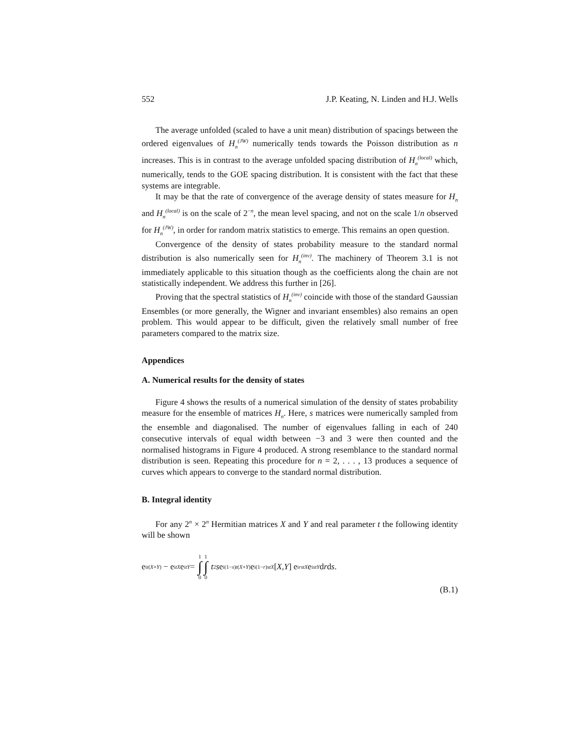552 J.P. Keating, N. Linden and H.J. Wells
The average unfolded (scaled to have a unit mean) distribution of spacings between the ordered eigenvalues of H<sub>n</sub><sup>(JW)</sup> numerically tends towards the Poisson distribution as n increases. This is in contrast to the average unfolded spacing distribution of H<sub>n</sub><sup>(local)</sup> which, numerically, tends to the GOE spacing distribution. It is consistent with the fact that these systems are integrable.
It may be that the rate of convergence of the average density of states measure for H<sub>n</sub> and H<sub>n</sub><sup>(local)</sup> is on the scale of 2<sup>−n</sup>, the mean level spacing, and not on the scale 1/n observed for H<sub>n</sub><sup>(JW)</sup>, in order for random matrix statistics to emerge. This remains an open question.
Convergence of the density of states probability measure to the standard normal distribution is also numerically seen for H<sub>n</sub><sup>(inv)</sup>. The machinery of Theorem 3.1 is not immediately applicable to this situation though as the coefficients along the chain are not statistically independent. We address this further in [26].
Proving that the spectral statistics of H<sub>n</sub><sup>(inv)</sup> coincide with those of the standard Gaussian Ensembles (or more generally, the Wigner and invariant ensembles) also remains an open problem. This would appear to be difficult, given the relatively small number of free parameters compared to the matrix size.
Appendices
A. Numerical results for the density of states
Figure 4 shows the results of a numerical simulation of the density of states probability measure for the ensemble of matrices H<sub>n</sub>. Here, s matrices were numerically sampled from the ensemble and diagonalised. The number of eigenvalues falling in each of 240 consecutive intervals of equal width between −3 and 3 were then counted and the normalised histograms in Figure 4 produced. A strong resemblance to the standard normal distribution is seen. Repeating this procedure for n = 2, . . . , 13 produces a sequence of curves which appears to converge to the standard normal distribution.
B. Integral identity
For any 2<sup>n</sup> × 2<sup>n</sup> Hermitian matrices X and Y and real parameter t the following identity will be shown
e<sup>it(X+Y)</sup> − e<sup>itX</sup> e<sup>itY</sup> = 1 ∫ 0 1 ∫ 0 t<sup>2</sup> s e<sup>i(1−s)t(X+Y)</sup> e<sup>i(1−r)stX</sup> [X, Y] e<sup>irstX</sup> e<sup>istY</sup> d r d s.
(B.1)